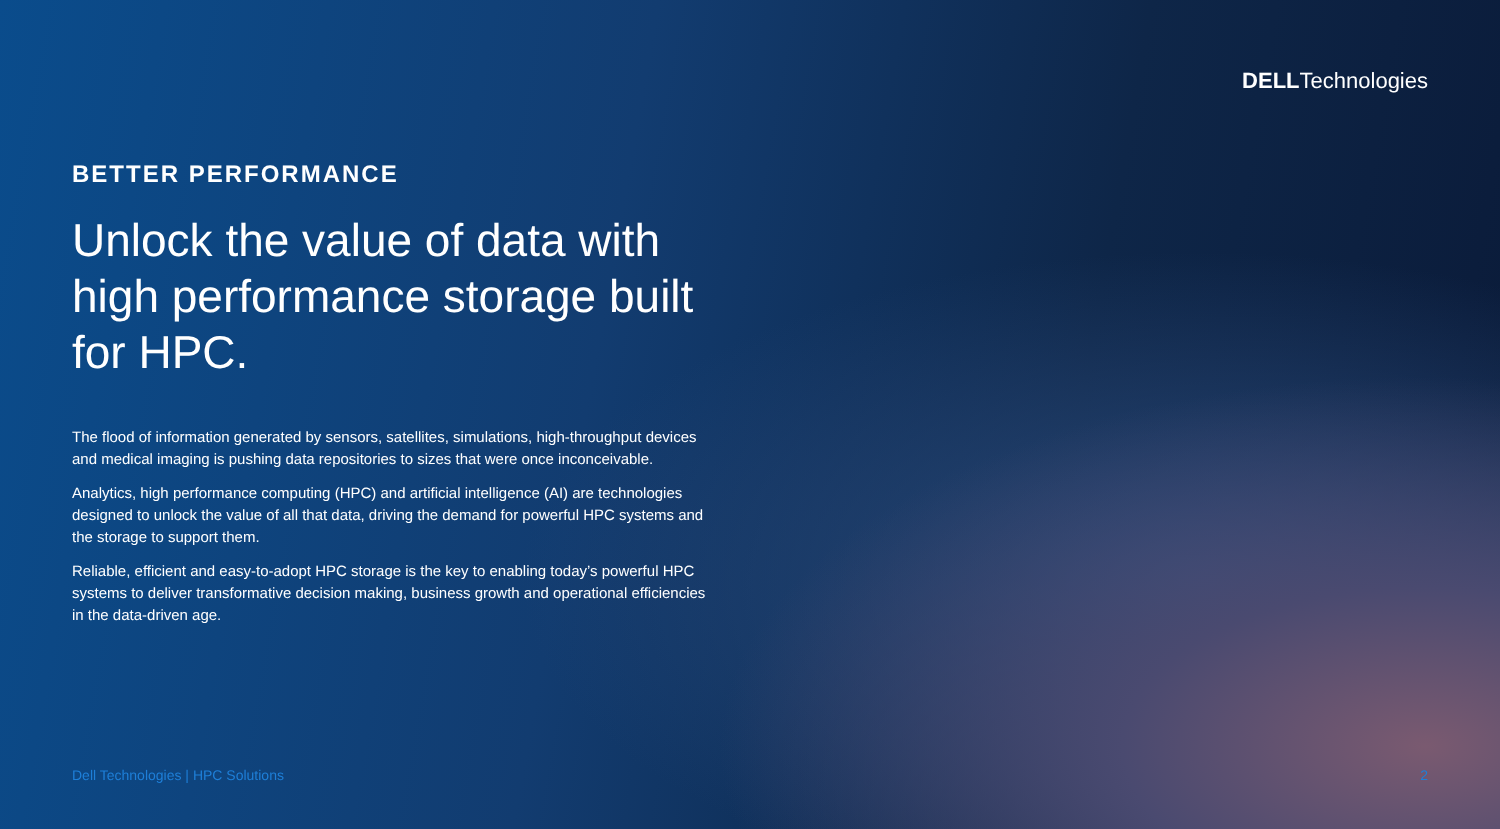DELLTechnologies
BETTER PERFORMANCE
Unlock the value of data with high performance storage built for HPC.
The flood of information generated by sensors, satellites, simulations, high-throughput devices and medical imaging is pushing data repositories to sizes that were once inconceivable.
Analytics, high performance computing (HPC) and artificial intelligence (AI) are technologies designed to unlock the value of all that data, driving the demand for powerful HPC systems and the storage to support them.
Reliable, efficient and easy-to-adopt HPC storage is the key to enabling today’s powerful HPC systems to deliver transformative decision making, business growth and operational efficiencies in the data-driven age.
Dell Technologies | HPC Solutions 2